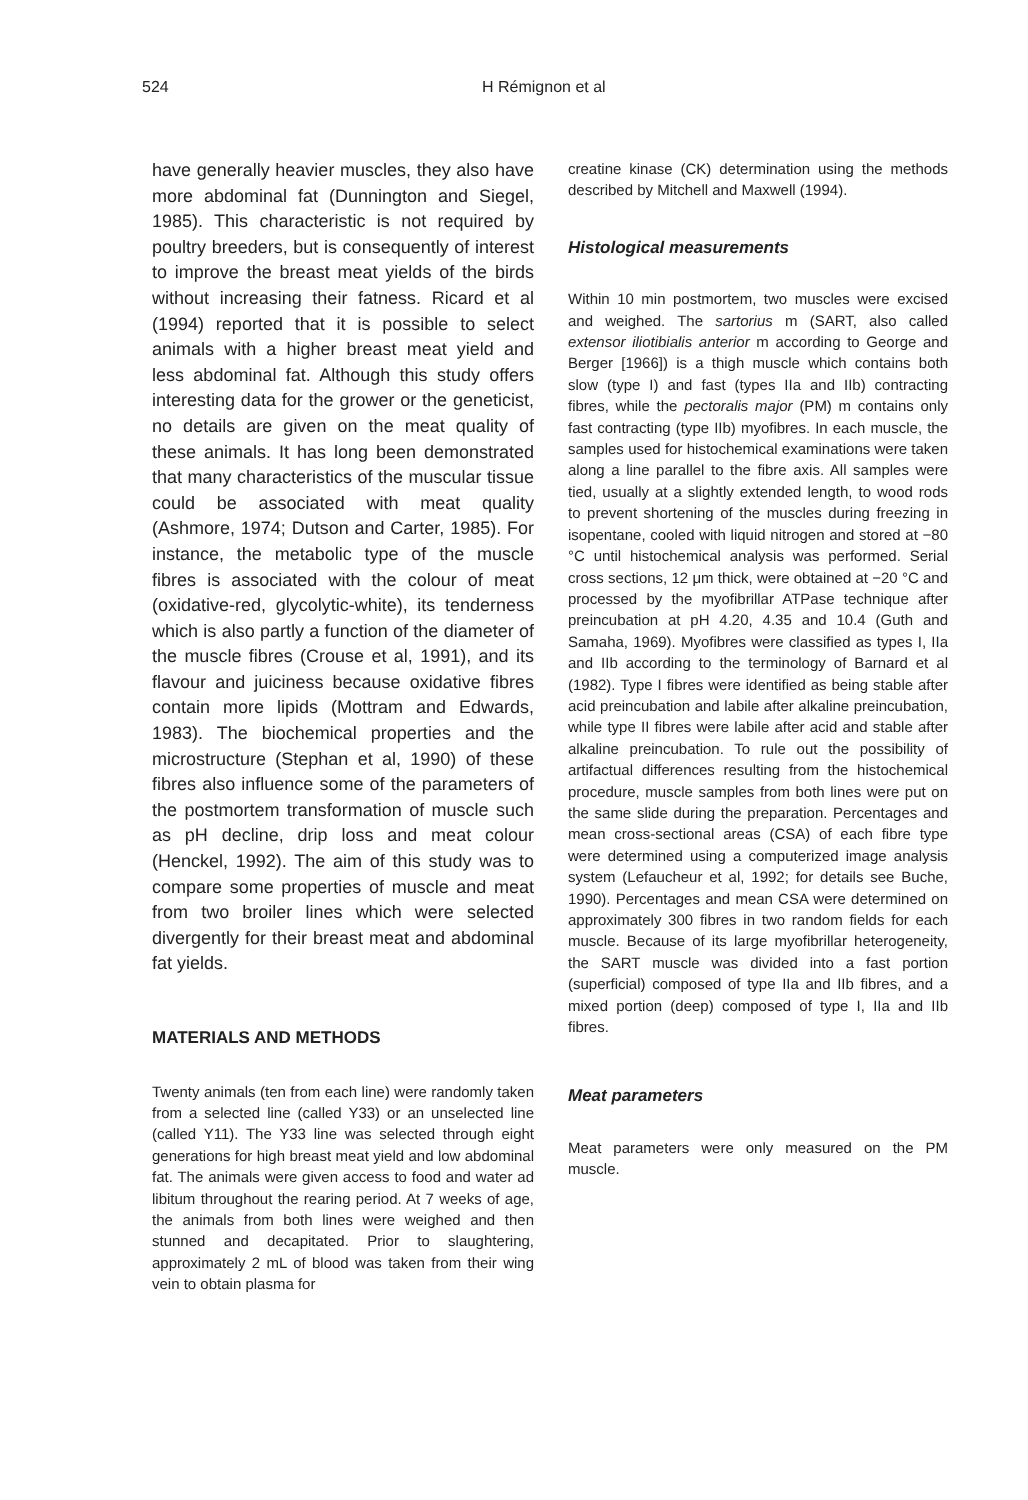524 H Rémignon et al
have generally heavier muscles, they also have more abdominal fat (Dunnington and Siegel, 1985). This characteristic is not required by poultry breeders, but is consequently of interest to improve the breast meat yields of the birds without increasing their fatness. Ricard et al (1994) reported that it is possible to select animals with a higher breast meat yield and less abdominal fat. Although this study offers interesting data for the grower or the geneticist, no details are given on the meat quality of these animals. It has long been demonstrated that many characteristics of the muscular tissue could be associated with meat quality (Ashmore, 1974; Dutson and Carter, 1985). For instance, the metabolic type of the muscle fibres is associated with the colour of meat (oxidative-red, glycolytic-white), its tenderness which is also partly a function of the diameter of the muscle fibres (Crouse et al, 1991), and its flavour and juiciness because oxidative fibres contain more lipids (Mottram and Edwards, 1983). The biochemical properties and the microstructure (Stephan et al, 1990) of these fibres also influence some of the parameters of the postmortem transformation of muscle such as pH decline, drip loss and meat colour (Henckel, 1992). The aim of this study was to compare some properties of muscle and meat from two broiler lines which were selected divergently for their breast meat and abdominal fat yields.
MATERIALS AND METHODS
Twenty animals (ten from each line) were randomly taken from a selected line (called Y33) or an unselected line (called Y11). The Y33 line was selected through eight generations for high breast meat yield and low abdominal fat. The animals were given access to food and water ad libitum throughout the rearing period. At 7 weeks of age, the animals from both lines were weighed and then stunned and decapitated. Prior to slaughtering, approximately 2 mL of blood was taken from their wing vein to obtain plasma for
creatine kinase (CK) determination using the methods described by Mitchell and Maxwell (1994).
Histological measurements
Within 10 min postmortem, two muscles were excised and weighed. The sartorius m (SART, also called extensor iliotibialis anterior m according to George and Berger [1966]) is a thigh muscle which contains both slow (type I) and fast (types IIa and IIb) contracting fibres, while the pectoralis major (PM) m contains only fast contracting (type IIb) myofibres. In each muscle, the samples used for histochemical examinations were taken along a line parallel to the fibre axis. All samples were tied, usually at a slightly extended length, to wood rods to prevent shortening of the muscles during freezing in isopentane, cooled with liquid nitrogen and stored at −80 °C until histochemical analysis was performed. Serial cross sections, 12 μm thick, were obtained at −20 °C and processed by the myofibrillar ATPase technique after preincubation at pH 4.20, 4.35 and 10.4 (Guth and Samaha, 1969). Myofibres were classified as types I, IIa and IIb according to the terminology of Barnard et al (1982). Type I fibres were identified as being stable after acid preincubation and labile after alkaline preincubation, while type II fibres were labile after acid and stable after alkaline preincubation. To rule out the possibility of artifactual differences resulting from the histochemical procedure, muscle samples from both lines were put on the same slide during the preparation. Percentages and mean cross-sectional areas (CSA) of each fibre type were determined using a computerized image analysis system (Lefaucheur et al, 1992; for details see Buche, 1990). Percentages and mean CSA were determined on approximately 300 fibres in two random fields for each muscle. Because of its large myofibrillar heterogeneity, the SART muscle was divided into a fast portion (superficial) composed of type IIa and IIb fibres, and a mixed portion (deep) composed of type I, IIa and IIb fibres.
Meat parameters
Meat parameters were only measured on the PM muscle.